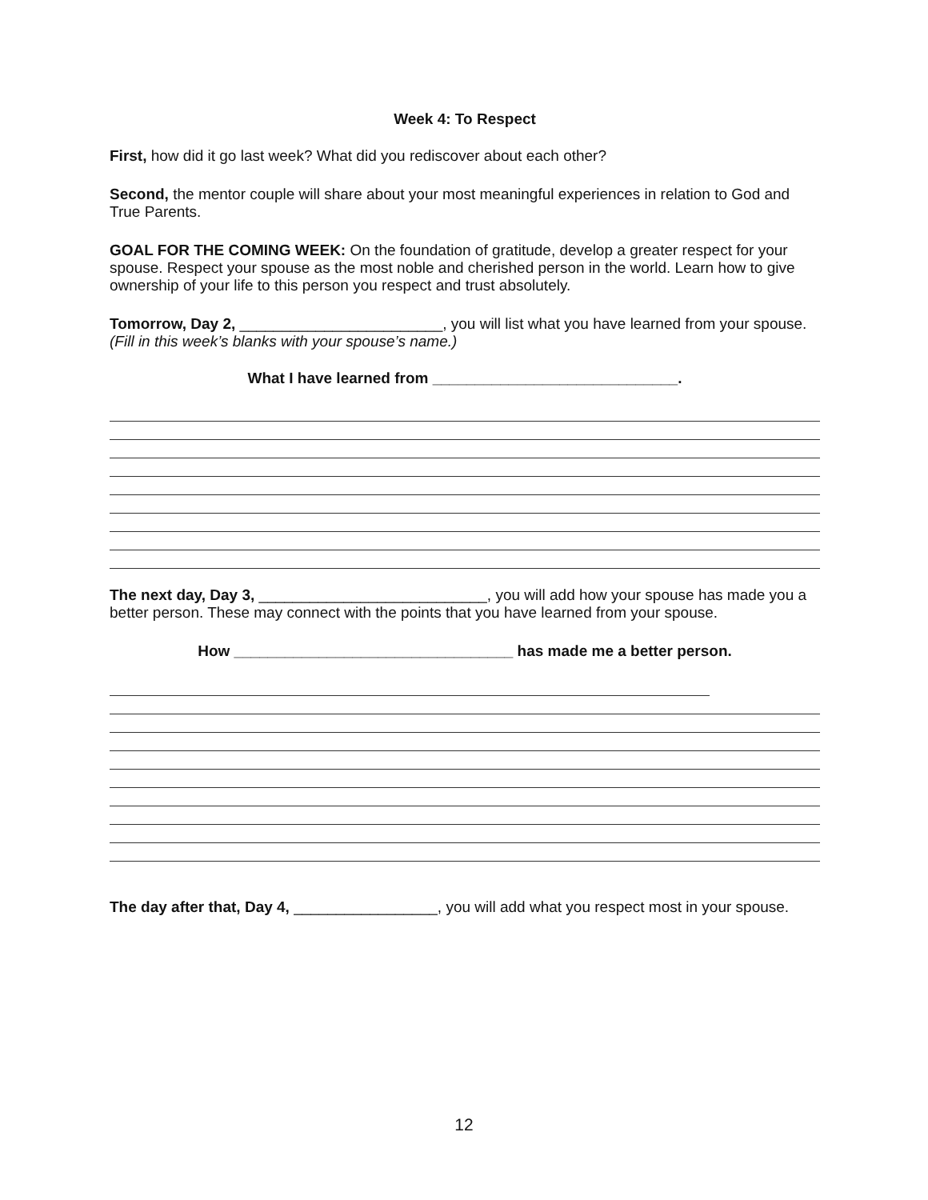Week 4: To Respect
First, how did it go last week? What did you rediscover about each other?
Second, the mentor couple will share about your most meaningful experiences in relation to God and True Parents.
GOAL FOR THE COMING WEEK: On the foundation of gratitude, develop a greater respect for your spouse. Respect your spouse as the most noble and cherished person in the world. Learn how to give ownership of your life to this person you respect and trust absolutely.
Tomorrow, Day 2, ________________________, you will list what you have learned from your spouse. (Fill in this week’s blanks with your spouse’s name.)
What I have learned from _____________________________.
The next day, Day 3, ___________________________, you will add how your spouse has made you a better person. These may connect with the points that you have learned from your spouse.
How _________________________________ has made me a better person.
The day after that, Day 4, _________________, you will add what you respect most in your spouse.
12